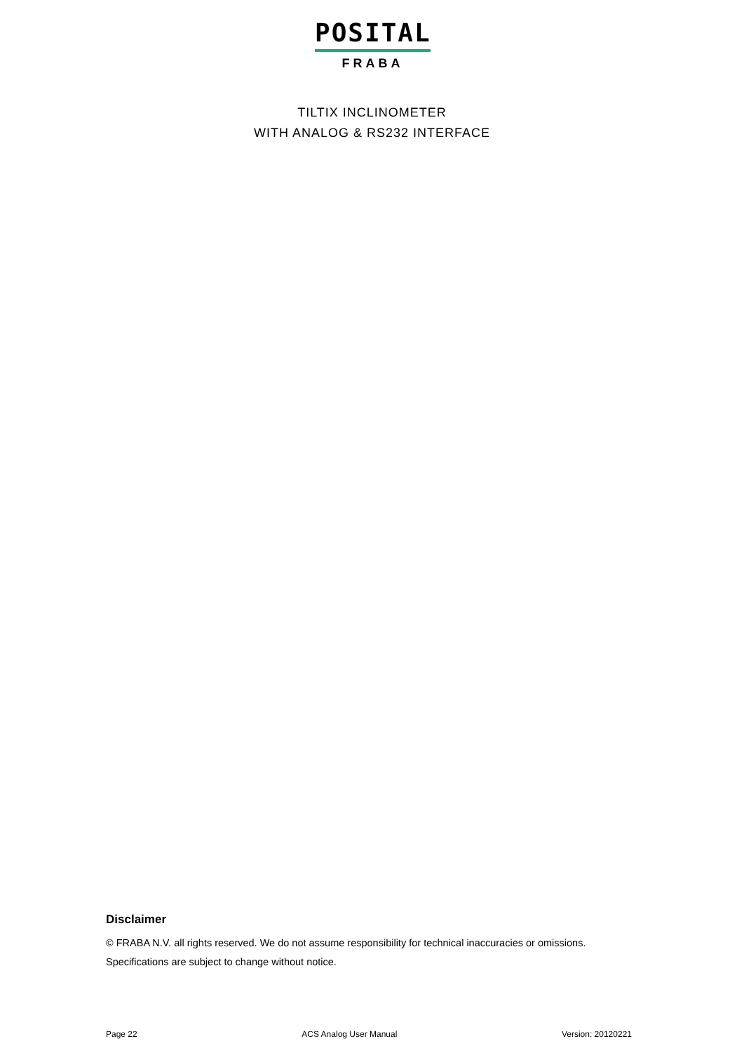POSITAL
FRABA
TILTIX INCLINOMETER
WITH ANALOG & RS232 INTERFACE
Disclaimer
© FRABA N.V. all rights reserved. We do not assume responsibility for technical inaccuracies or omissions. Specifications are subject to change without notice.
Page 22 ACS Analog User Manual Version: 20120221